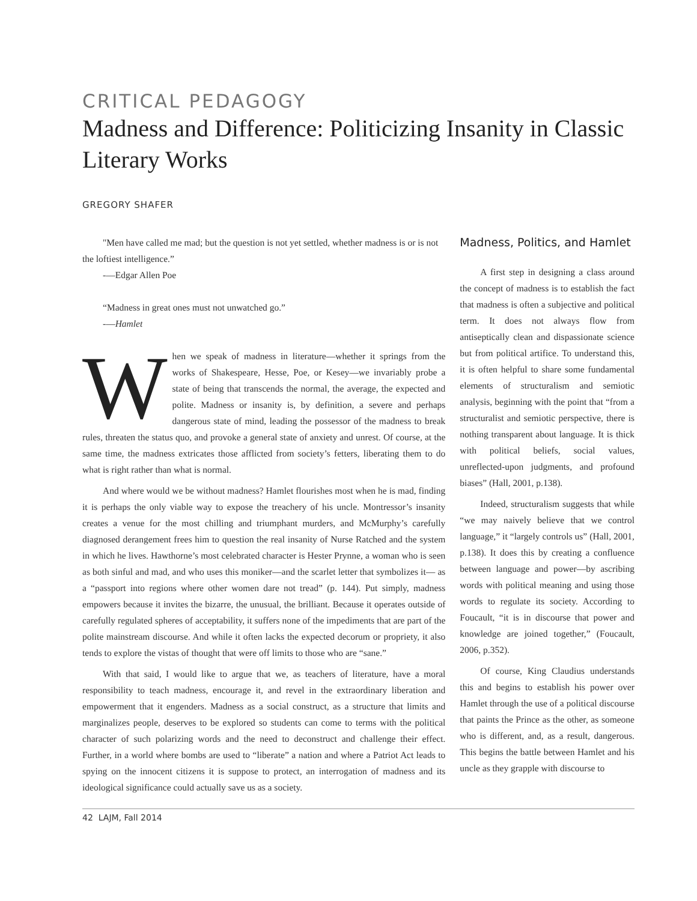CRITICAL PEDAGOGY
Madness and Difference: Politicizing Insanity in Classic Literary Works
GREGORY SHAFER
"Men have called me mad; but the question is not yet settled, whether madness is or is not the loftiest intelligence.”
-—Edgar Allen Poe
“Madness in great ones must not unwatched go.”
-—Hamlet
When we speak of madness in literature—whether it springs from the works of Shakespeare, Hesse, Poe, or Kesey—we invariably probe a state of being that transcends the normal, the average, the expected and polite. Madness or insanity is, by definition, a severe and perhaps dangerous state of mind, leading the possessor of the madness to break rules, threaten the status quo, and provoke a general state of anxiety and unrest. Of course, at the same time, the madness extricates those afflicted from society’s fetters, liberating them to do what is right rather than what is normal.
And where would we be without madness? Hamlet flourishes most when he is mad, finding it is perhaps the only viable way to expose the treachery of his uncle. Montressor’s insanity creates a venue for the most chilling and triumphant murders, and McMurphy’s carefully diagnosed derangement frees him to question the real insanity of Nurse Ratched and the system in which he lives. Hawthorne’s most celebrated character is Hester Prynne, a woman who is seen as both sinful and mad, and who uses this moniker—and the scarlet letter that symbolizes it— as a “passport into regions where other women dare not tread” (p. 144). Put simply, madness empowers because it invites the bizarre, the unusual, the brilliant. Because it operates outside of carefully regulated spheres of acceptability, it suffers none of the impediments that are part of the polite mainstream discourse. And while it often lacks the expected decorum or propriety, it also tends to explore the vistas of thought that were off limits to those who are “sane.”
With that said, I would like to argue that we, as teachers of literature, have a moral responsibility to teach madness, encourage it, and revel in the extraordinary liberation and empowerment that it engenders. Madness as a social construct, as a structure that limits and marginalizes people, deserves to be explored so students can come to terms with the political character of such polarizing words and the need to deconstruct and challenge their effect. Further, in a world where bombs are used to “liberate” a nation and where a Patriot Act leads to spying on the innocent citizens it is suppose to protect, an interrogation of madness and its ideological significance could actually save us as a society.
Madness, Politics, and Hamlet
A first step in designing a class around the concept of madness is to establish the fact that madness is often a subjective and political term. It does not always flow from antiseptically clean and dispassionate science but from political artifice. To understand this, it is often helpful to share some fundamental elements of structuralism and semiotic analysis, beginning with the point that “from a structuralist and semiotic perspective, there is nothing transparent about language. It is thick with political beliefs, social values, unreflected-upon judgments, and profound biases” (Hall, 2001, p.138).
Indeed, structuralism suggests that while “we may naively believe that we control language,” it “largely controls us” (Hall, 2001, p.138). It does this by creating a confluence between language and power—by ascribing words with political meaning and using those words to regulate its society. According to Foucault, “it is in discourse that power and knowledge are joined together,” (Foucault, 2006, p.352).
Of course, King Claudius understands this and begins to establish his power over Hamlet through the use of a political discourse that paints the Prince as the other, as someone who is different, and, as a result, dangerous. This begins the battle between Hamlet and his uncle as they grapple with discourse to
42 LAJM, Fall 2014